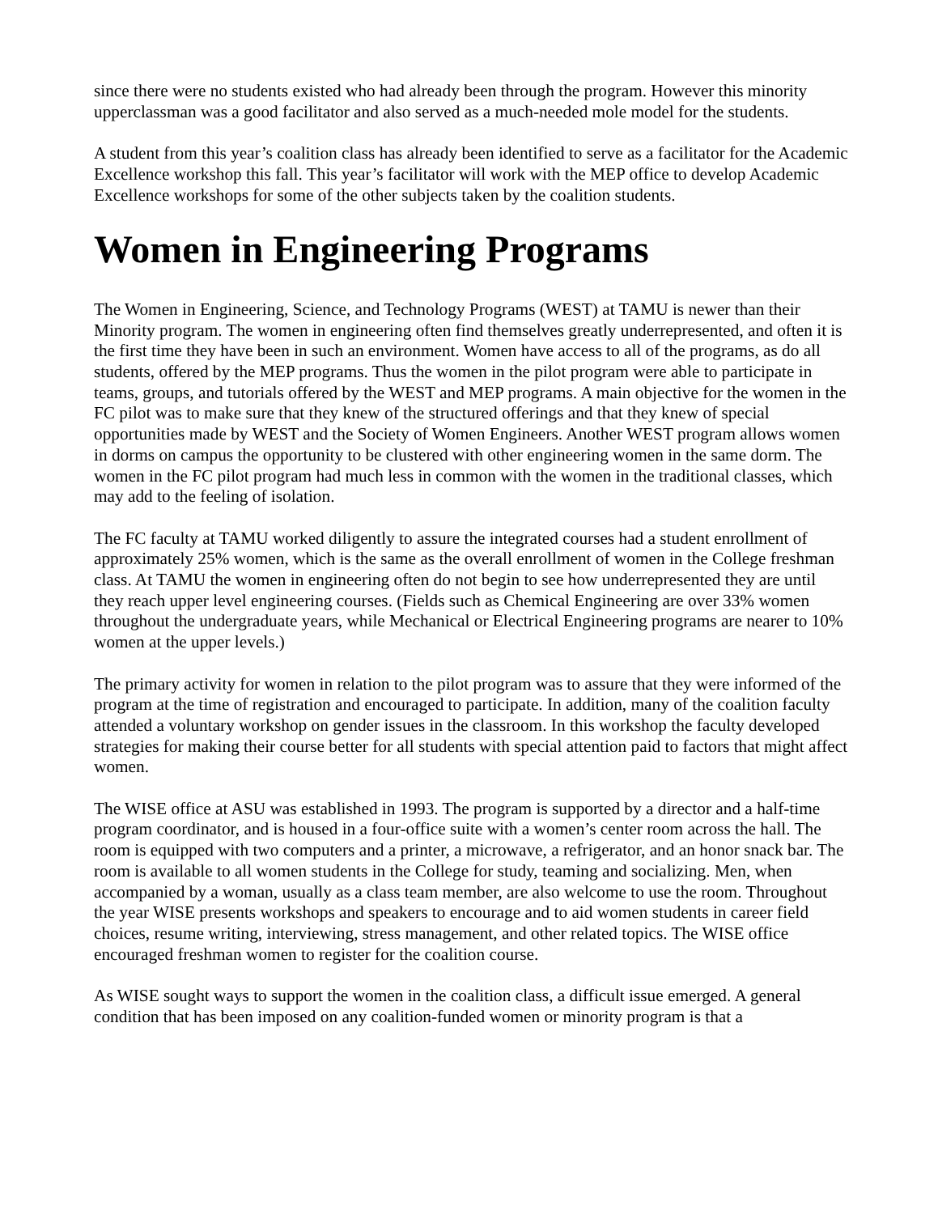since there were no students existed who had already been through the program. However this minority upperclassman was a good facilitator and also served as a much-needed mole model for the students.
A student from this year’s coalition class has already been identified to serve as a facilitator for the Academic Excellence workshop this fall. This year’s facilitator will work with the MEP office to develop Academic Excellence workshops for some of the other subjects taken by the coalition students.
Women in Engineering Programs
The Women in Engineering, Science, and Technology Programs (WEST) at TAMU is newer than their Minority program. The women in engineering often find themselves greatly underrepresented, and often it is the first time they have been in such an environment. Women have access to all of the programs, as do all students, offered by the MEP programs. Thus the women in the pilot program were able to participate in teams, groups, and tutorials offered by the WEST and MEP programs. A main objective for the women in the FC pilot was to make sure that they knew of the structured offerings and that they knew of special opportunities made by WEST and the Society of Women Engineers. Another WEST program allows women in dorms on campus the opportunity to be clustered with other engineering women in the same dorm. The women in the FC pilot program had much less in common with the women in the traditional classes, which may add to the feeling of isolation.
The FC faculty at TAMU worked diligently to assure the integrated courses had a student enrollment of approximately 25% women, which is the same as the overall enrollment of women in the College freshman class. At TAMU the women in engineering often do not begin to see how underrepresented they are until they reach upper level engineering courses. (Fields such as Chemical Engineering are over 33% women throughout the undergraduate years, while Mechanical or Electrical Engineering programs are nearer to 10% women at the upper levels.)
The primary activity for women in relation to the pilot program was to assure that they were informed of the program at the time of registration and encouraged to participate. In addition, many of the coalition faculty attended a voluntary workshop on gender issues in the classroom. In this workshop the faculty developed strategies for making their course better for all students with special attention paid to factors that might affect women.
The WISE office at ASU was established in 1993. The program is supported by a director and a half-time program coordinator, and is housed in a four-office suite with a women’s center room across the hall. The room is equipped with two computers and a printer, a microwave, a refrigerator, and an honor snack bar. The room is available to all women students in the College for study, teaming and socializing. Men, when accompanied by a woman, usually as a class team member, are also welcome to use the room. Throughout the year WISE presents workshops and speakers to encourage and to aid women students in career field choices, resume writing, interviewing, stress management, and other related topics. The WISE office encouraged freshman women to register for the coalition course.
As WISE sought ways to support the women in the coalition class, a difficult issue emerged. A general condition that has been imposed on any coalition-funded women or minority program is that a